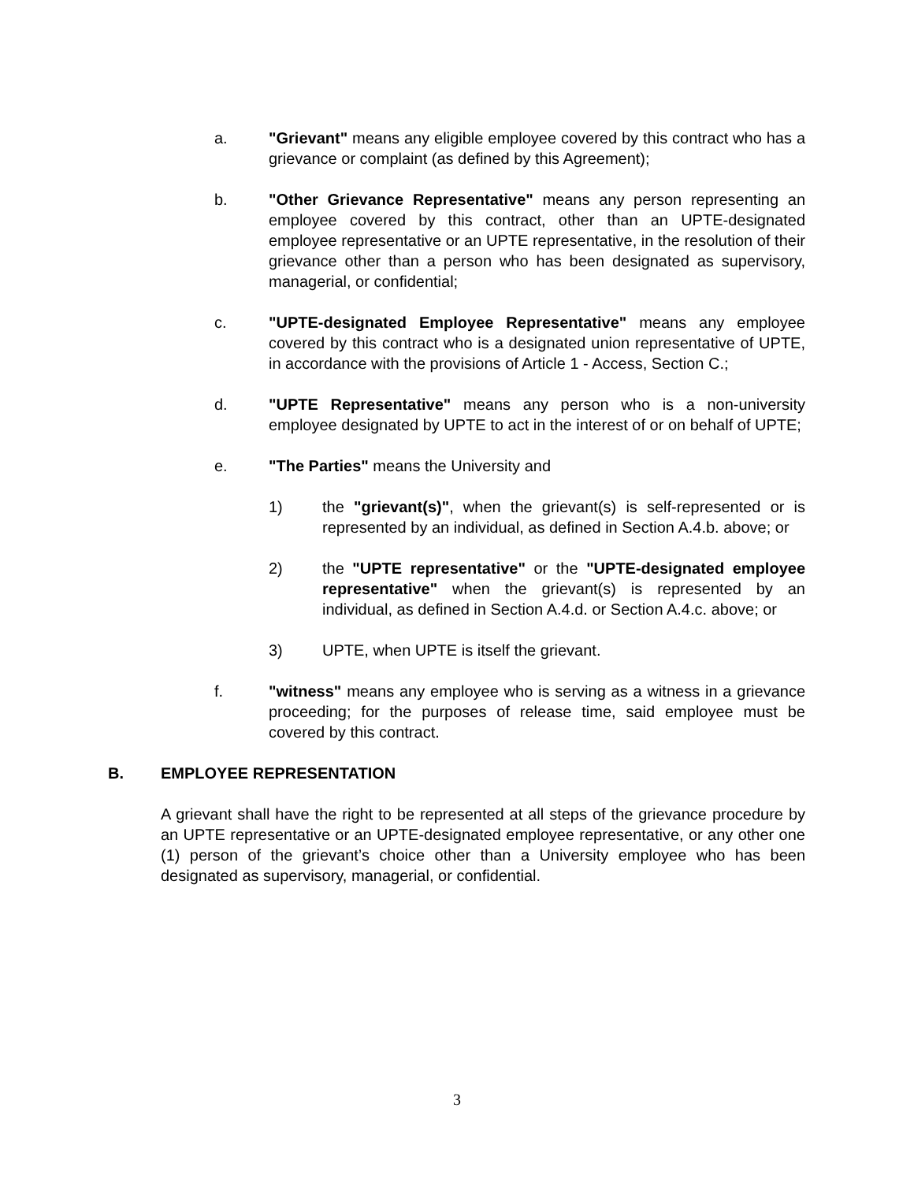a. "Grievant" means any eligible employee covered by this contract who has a grievance or complaint (as defined by this Agreement);
b. "Other Grievance Representative" means any person representing an employee covered by this contract, other than an UPTE-designated employee representative or an UPTE representative, in the resolution of their grievance other than a person who has been designated as supervisory, managerial, or confidential;
c. "UPTE-designated Employee Representative" means any employee covered by this contract who is a designated union representative of UPTE, in accordance with the provisions of Article 1 - Access, Section C.;
d. "UPTE Representative" means any person who is a non-university employee designated by UPTE to act in the interest of or on behalf of UPTE;
e. "The Parties" means the University and
1) the "grievant(s)", when the grievant(s) is self-represented or is represented by an individual, as defined in Section A.4.b. above; or
2) the "UPTE representative" or the "UPTE-designated employee representative" when the grievant(s) is represented by an individual, as defined in Section A.4.d. or Section A.4.c. above; or
3) UPTE, when UPTE is itself the grievant.
f. "witness" means any employee who is serving as a witness in a grievance proceeding; for the purposes of release time, said employee must be covered by this contract.
B. EMPLOYEE REPRESENTATION
A grievant shall have the right to be represented at all steps of the grievance procedure by an UPTE representative or an UPTE-designated employee representative, or any other one (1) person of the grievant’s choice other than a University employee who has been designated as supervisory, managerial, or confidential.
3